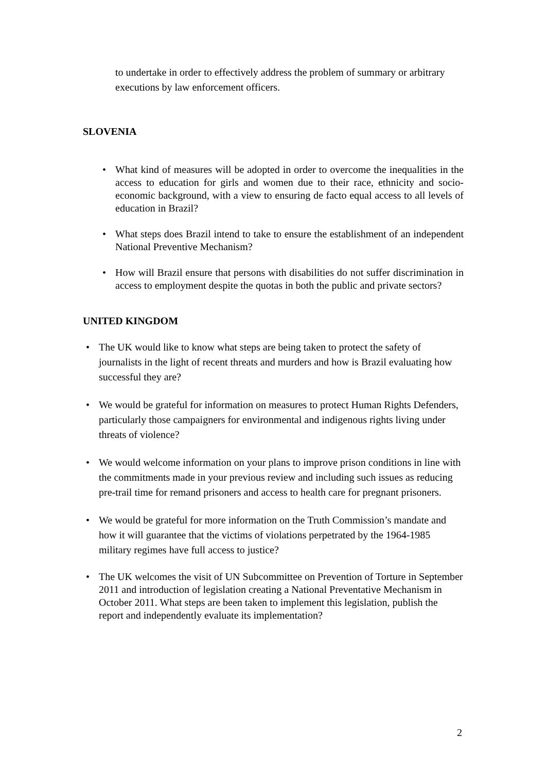to undertake in order to effectively address the problem of summary or arbitrary executions by law enforcement officers.
SLOVENIA
• What kind of measures will be adopted in order to overcome the inequalities in the access to education for girls and women due to their race, ethnicity and socio-economic background, with a view to ensuring de facto equal access to all levels of education in Brazil?
• What steps does Brazil intend to take to ensure the establishment of an independent National Preventive Mechanism?
• How will Brazil ensure that persons with disabilities do not suffer discrimination in access to employment despite the quotas in both the public and private sectors?
UNITED KINGDOM
• The UK would like to know what steps are being taken to protect the safety of journalists in the light of recent threats and murders and how is Brazil evaluating how successful they are?
• We would be grateful for information on measures to protect Human Rights Defenders, particularly those campaigners for environmental and indigenous rights living under threats of violence?
• We would welcome information on your plans to improve prison conditions in line with the commitments made in your previous review and including such issues as reducing pre-trail time for remand prisoners and access to health care for pregnant prisoners.
• We would be grateful for more information on the Truth Commission’s mandate and how it will guarantee that the victims of violations perpetrated by the 1964-1985 military regimes have full access to justice?
• The UK welcomes the visit of UN Subcommittee on Prevention of Torture in September 2011 and introduction of legislation creating a National Preventative Mechanism in October 2011. What steps are been taken to implement this legislation, publish the report and independently evaluate its implementation?
2